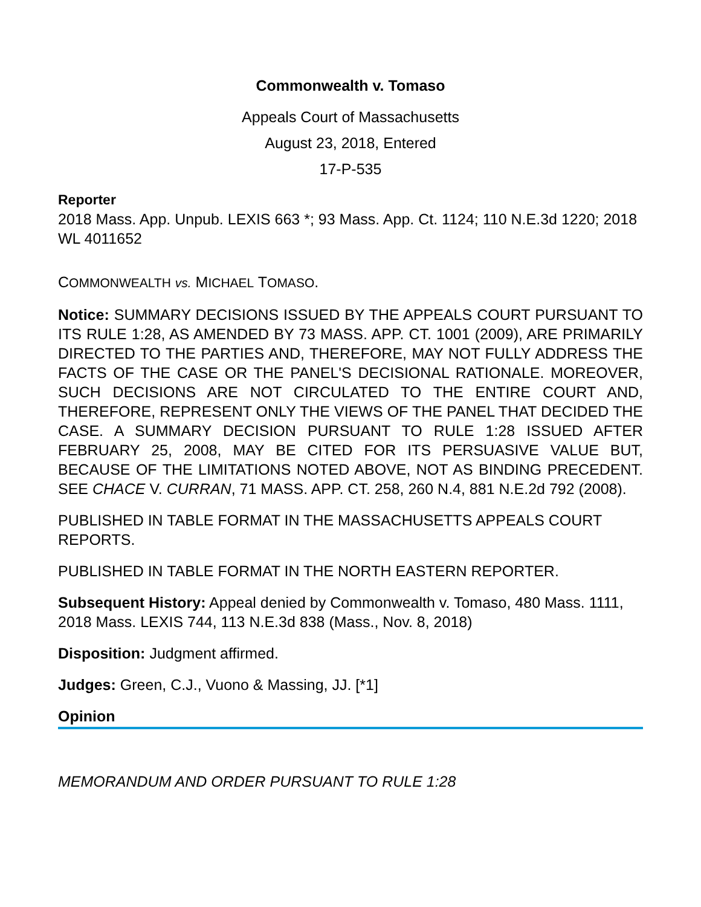Commonwealth v. Tomaso
Appeals Court of Massachusetts
August 23, 2018, Entered
17-P-535
Reporter
2018 Mass. App. Unpub. LEXIS 663 *; 93 Mass. App. Ct. 1124; 110 N.E.3d 1220; 2018 WL 4011652
COMMONWEALTH vs. MICHAEL TOMASO.
Notice: SUMMARY DECISIONS ISSUED BY THE APPEALS COURT PURSUANT TO ITS RULE 1:28, AS AMENDED BY 73 MASS. APP. CT. 1001 (2009), ARE PRIMARILY DIRECTED TO THE PARTIES AND, THEREFORE, MAY NOT FULLY ADDRESS THE FACTS OF THE CASE OR THE PANEL'S DECISIONAL RATIONALE. MOREOVER, SUCH DECISIONS ARE NOT CIRCULATED TO THE ENTIRE COURT AND, THEREFORE, REPRESENT ONLY THE VIEWS OF THE PANEL THAT DECIDED THE CASE. A SUMMARY DECISION PURSUANT TO RULE 1:28 ISSUED AFTER FEBRUARY 25, 2008, MAY BE CITED FOR ITS PERSUASIVE VALUE BUT, BECAUSE OF THE LIMITATIONS NOTED ABOVE, NOT AS BINDING PRECEDENT. SEE CHACE V. CURRAN, 71 MASS. APP. CT. 258, 260 N.4, 881 N.E.2d 792 (2008).
PUBLISHED IN TABLE FORMAT IN THE MASSACHUSETTS APPEALS COURT REPORTS.
PUBLISHED IN TABLE FORMAT IN THE NORTH EASTERN REPORTER.
Subsequent History: Appeal denied by Commonwealth v. Tomaso, 480 Mass. 1111, 2018 Mass. LEXIS 744, 113 N.E.3d 838 (Mass., Nov. 8, 2018)
Disposition: Judgment affirmed.
Judges: Green, C.J., Vuono & Massing, JJ. [*1]
Opinion
MEMORANDUM AND ORDER PURSUANT TO RULE 1:28